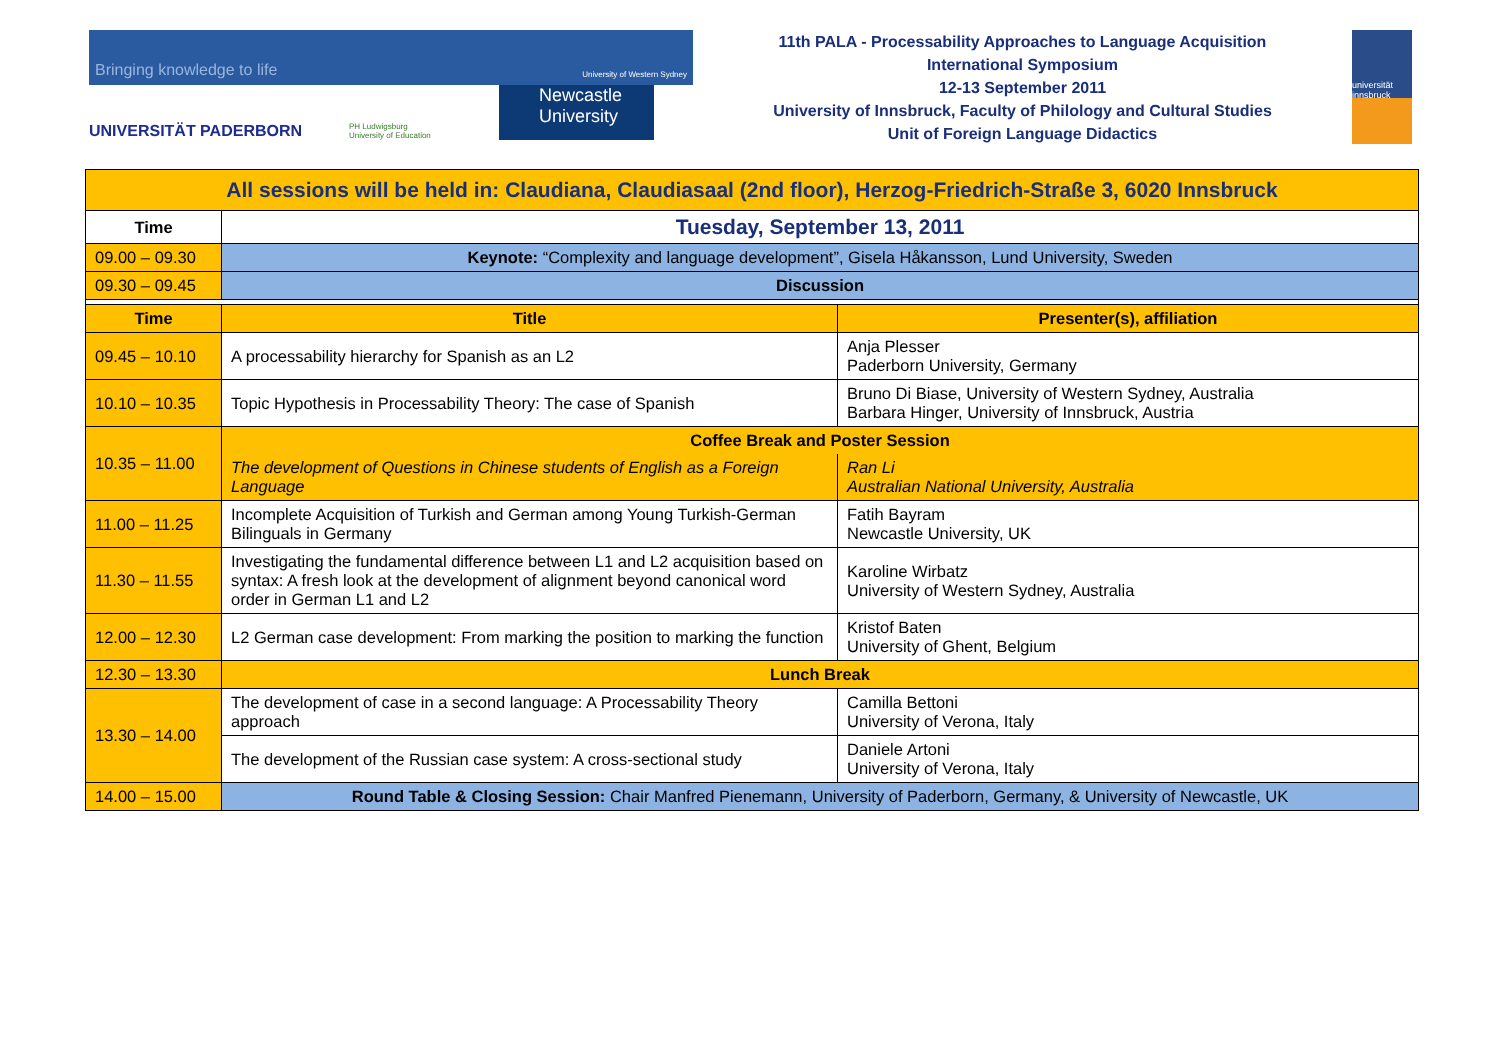Bringing knowledge to life University of Western Sydney
UNIVERSITÄT PADERBORN
PH Ludwigsburg
University of Education
Newcastle
University
11th PALA - Processability Approaches to Language Acquisition
International Symposium
12-13 September 2011
University of Innsbruck, Faculty of Philology and Cultural Studies
Unit of Foreign Language Didactics
universität innsbruck
| All sessions will be held in: Claudiana, Claudiasaal (2nd floor), Herzog-Friedrich-Straße 3, 6020 Innsbruck | | |
| Time | Tuesday, September 13, 2011 | |
| 09.00 – 09.30 | Keynote: “Complexity and language development”, Gisela Håkansson, Lund University, Sweden | |
| 09.30 – 09.45 | Discussion | |
| Time | Title | Presenter(s), affiliation |
| 09.45 – 10.10 | A processability hierarchy for Spanish as an L2 | Anja Plesser Paderborn University, Germany |
| 10.10 – 10.35 | Topic Hypothesis in Processability Theory: The case of Spanish | Bruno Di Biase, University of Western Sydney, Australia Barbara Hinger, University of Innsbruck, Austria |
| 10.35 – 11.00 | Coffee Break and Poster Session | |
| | The development of Questions in Chinese students of English as a Foreign Language | Ran Li Australian National University, Australia |
| 11.00 – 11.25 | Incomplete Acquisition of Turkish and German among Young Turkish-German Bilinguals in Germany | Fatih Bayram Newcastle University, UK |
| 11.30 – 11.55 | Investigating the fundamental difference between L1 and L2 acquisition based on syntax: A fresh look at the development of alignment beyond canonical word order in German L1 and L2 | Karoline Wirbatz University of Western Sydney, Australia |
| 12.00 – 12.30 | L2 German case development: From marking the position to marking the function | Kristof Baten University of Ghent, Belgium |
| 12.30 – 13.30 | Lunch Break | |
| 13.30 – 14.00 | The development of case in a second language: A Processability Theory approach | Camilla Bettoni University of Verona, Italy |
| | The development of the Russian case system: A cross-sectional study | Daniele Artoni University of Verona, Italy |
| 14.00 – 15.00 | Round Table & Closing Session: Chair Manfred Pienemann, University of Paderborn, Germany, & University of Newcastle, UK | |